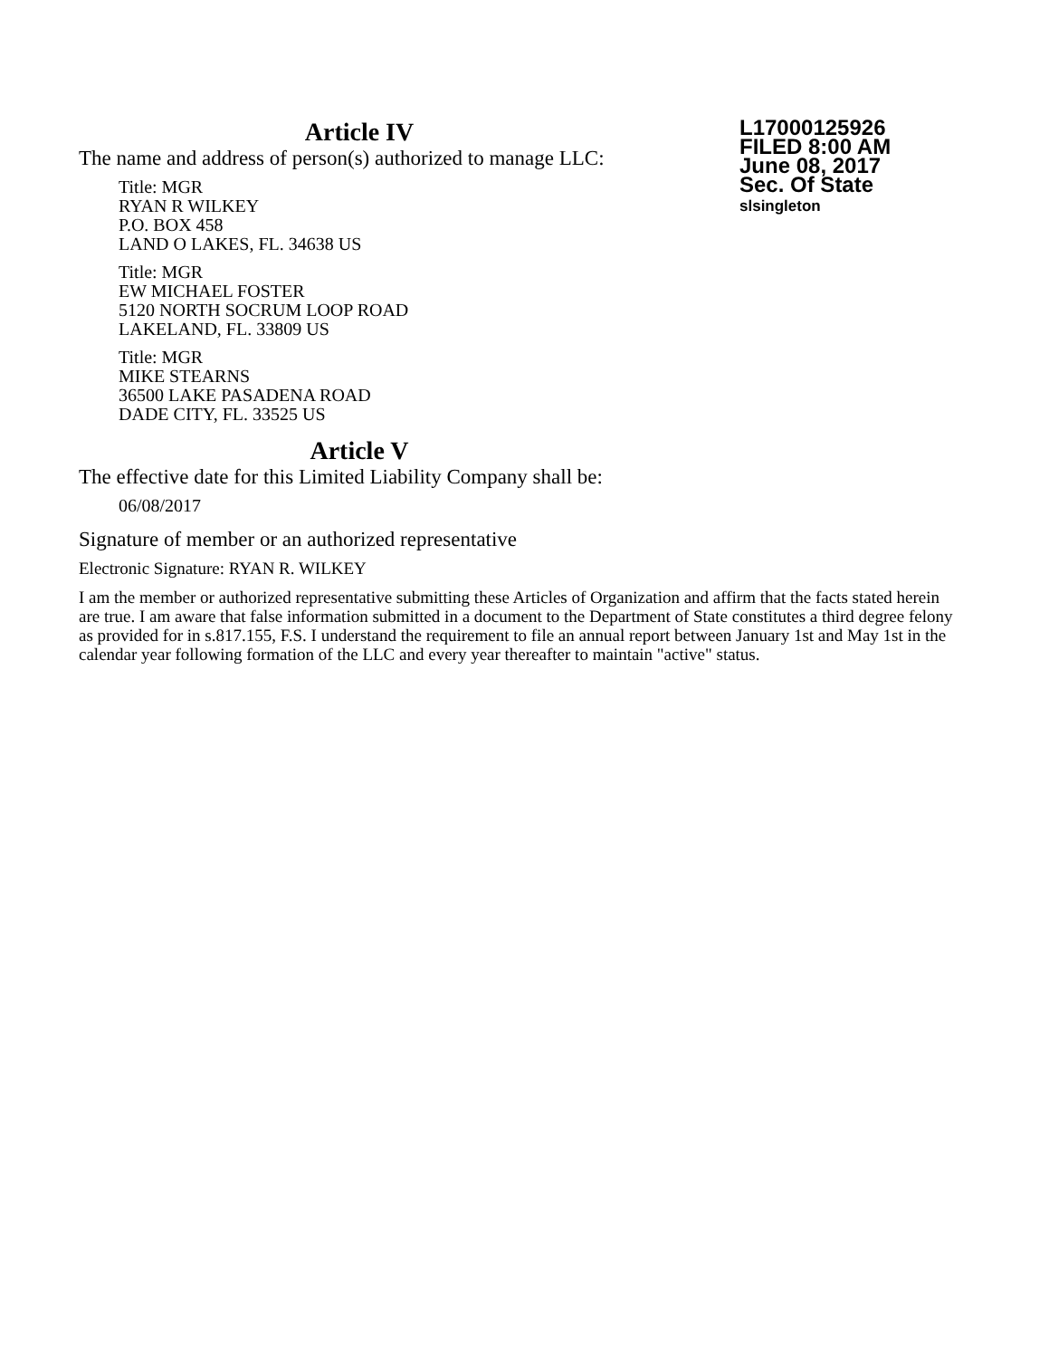Article IV
The name and address of person(s) authorized to manage LLC:
Title: MGR
RYAN R WILKEY
P.O. BOX 458
LAND O LAKES, FL. 34638 US
Title: MGR
EW MICHAEL FOSTER
5120 NORTH SOCRUM LOOP ROAD
LAKELAND, FL. 33809 US
Title: MGR
MIKE STEARNS
36500 LAKE PASADENA ROAD
DADE CITY, FL. 33525 US
Article V
The effective date for this Limited Liability Company shall be:
06/08/2017
Signature of member or an authorized representative
Electronic Signature: RYAN R. WILKEY
L17000125926
FILED 8:00 AM
June 08, 2017
Sec. Of State
slsingleton
I am the member or authorized representative submitting these Articles of Organization and affirm that the facts stated herein are true. I am aware that false information submitted in a document to the Department of State constitutes a third degree felony as provided for in s.817.155, F.S. I understand the requirement to file an annual report between January 1st and May 1st in the calendar year following formation of the LLC and every year thereafter to maintain "active" status.